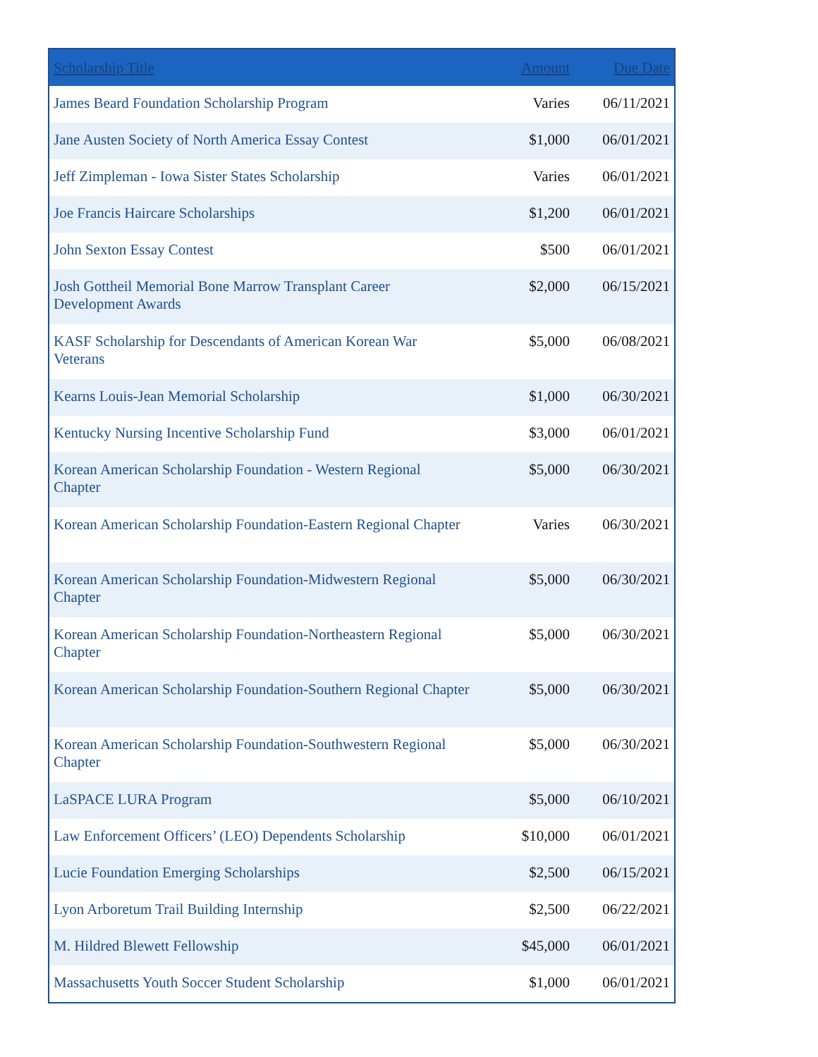| Scholarship Title | Amount | Due Date |
| --- | --- | --- |
| James Beard Foundation Scholarship Program | Varies | 06/11/2021 |
| Jane Austen Society of North America Essay Contest | $1,000 | 06/01/2021 |
| Jeff Zimpleman - Iowa Sister States Scholarship | Varies | 06/01/2021 |
| Joe Francis Haircare Scholarships | $1,200 | 06/01/2021 |
| John Sexton Essay Contest | $500 | 06/01/2021 |
| Josh Gottheil Memorial Bone Marrow Transplant Career Development Awards | $2,000 | 06/15/2021 |
| KASF Scholarship for Descendants of American Korean War Veterans | $5,000 | 06/08/2021 |
| Kearns Louis-Jean Memorial Scholarship | $1,000 | 06/30/2021 |
| Kentucky Nursing Incentive Scholarship Fund | $3,000 | 06/01/2021 |
| Korean American Scholarship Foundation - Western Regional Chapter | $5,000 | 06/30/2021 |
| Korean American Scholarship Foundation-Eastern Regional Chapter | Varies | 06/30/2021 |
| Korean American Scholarship Foundation-Midwestern Regional Chapter | $5,000 | 06/30/2021 |
| Korean American Scholarship Foundation-Northeastern Regional Chapter | $5,000 | 06/30/2021 |
| Korean American Scholarship Foundation-Southern Regional Chapter | $5,000 | 06/30/2021 |
| Korean American Scholarship Foundation-Southwestern Regional Chapter | $5,000 | 06/30/2021 |
| LaSPACE LURA Program | $5,000 | 06/10/2021 |
| Law Enforcement Officers’ (LEO) Dependents Scholarship | $10,000 | 06/01/2021 |
| Lucie Foundation Emerging Scholarships | $2,500 | 06/15/2021 |
| Lyon Arboretum Trail Building Internship | $2,500 | 06/22/2021 |
| M. Hildred Blewett Fellowship | $45,000 | 06/01/2021 |
| Massachusetts Youth Soccer Student Scholarship | $1,000 | 06/01/2021 |